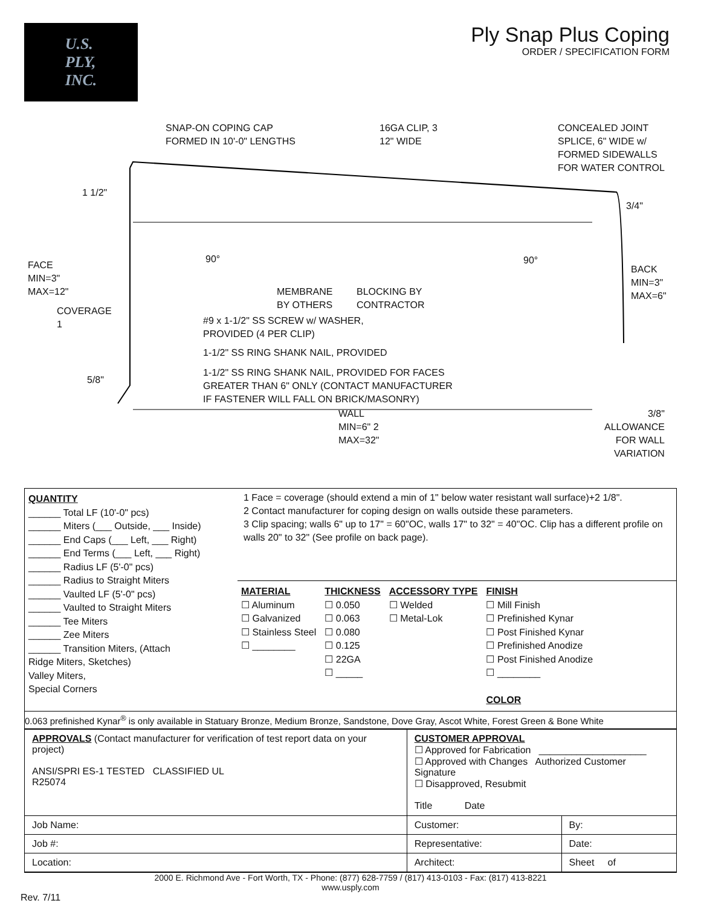U.S.
PLY,
INC.
Ply Snap Plus Coping
ORDER / SPECIFICATION FORM
SNAP-ON COPING CAP
FORMED IN 10'-0" LENGTHS
16GA CLIP, 3
12" WIDE
CONCEALED JOINT
SPLICE, 6" WIDE w/
FORMED SIDEWALLS
FOR WATER CONTROL
1 1/2"
3/4"
90° 90°
FACE
MIN=3"
MAX=12"
BACK
MIN=3"
MAX=6"
MEMBRANE
BY OTHERS
BLOCKING BY
CONTRACTOR
COVERAGE
1
#9 x 1-1/2" SS SCREW w/ WASHER,
PROVIDED (4 PER CLIP)
1-1/2" SS RING SHANK NAIL, PROVIDED
1-1/2" SS RING SHANK NAIL, PROVIDED FOR FACES
GREATER THAN 6" ONLY (CONTACT MANUFACTURER
IF FASTENER WILL FALL ON BRICK/MASONRY)
5/8"
WALL
MIN=6" 2
MAX=32"
3/8"
ALLOWANCE
FOR WALL
VARIATION
QUANTITY
______ Total LF (10'-0" pcs)
______ Miters (___ Outside, ___ Inside)
______ End Caps (___ Left, ___ Right)
______ End Terms (___ Left, ___ Right)
______ Radius LF (5'-0" pcs)
______ Radius to Straight Miters
______ Vaulted LF (5'-0" pcs)
______ Vaulted to Straight Miters
______ Tee Miters
______ Zee Miters
______ Transition Miters, (Attach
Ridge Miters, Sketches)
Valley Miters,
Special Corners
1 Face = coverage (should extend a min of 1" below water resistant wall surface)+2 1/8".
2 Contact manufacturer for coping design on walls outside these parameters.
3 Clip spacing; walls 6" up to 17" = 60"OC, walls 17" to 32" = 40"OC. Clip has a different profile on walls 20" to 32" (See profile on back page).
MATERIAL
☐ Aluminum
☐ Galvanized
☐ Stainless Steel
☐ ________
THICKNESS
☐ 0.050
☐ 0.063
☐ 0.080
☐ 0.125
☐ 22GA
☐ _____
ACCESSORY TYPE
☐ Welded
☐ Metal-Lok
FINISH
☐ Mill Finish
☐ Prefinished Kynar
☐ Post Finished Kynar
☐ Prefinished Anodize
☐ Post Finished Anodize
☐ ________
COLOR
0.063 prefinished Kynar<sup>®</sup> is only available in Statuary Bronze, Medium Bronze, Sandstone, Dove Gray, Ascot White, Forest Green & Bone White
| APPROVALS (Contact manufacturer for verification of test report data on your project) ANSI/SPRI ES-1 TESTED CLASSIFIED UL R25074 | CUSTOMER APPROVAL ☐ Approved for Fabrication ____________________ ☐ Approved with Changes Authorized Customer Signature ☐ Disapproved, Resubmit Title Date | |
| Job Name: | Customer: | By: |
| Job #: | Representative: | Date: |
| Location: | Architect: | Sheet of |
2000 E. Richmond Ave - Fort Worth, TX - Phone: (877) 628-7759 / (817) 413-0103 - Fax: (817) 413-8221
www.usply.com
Rev. 7/11